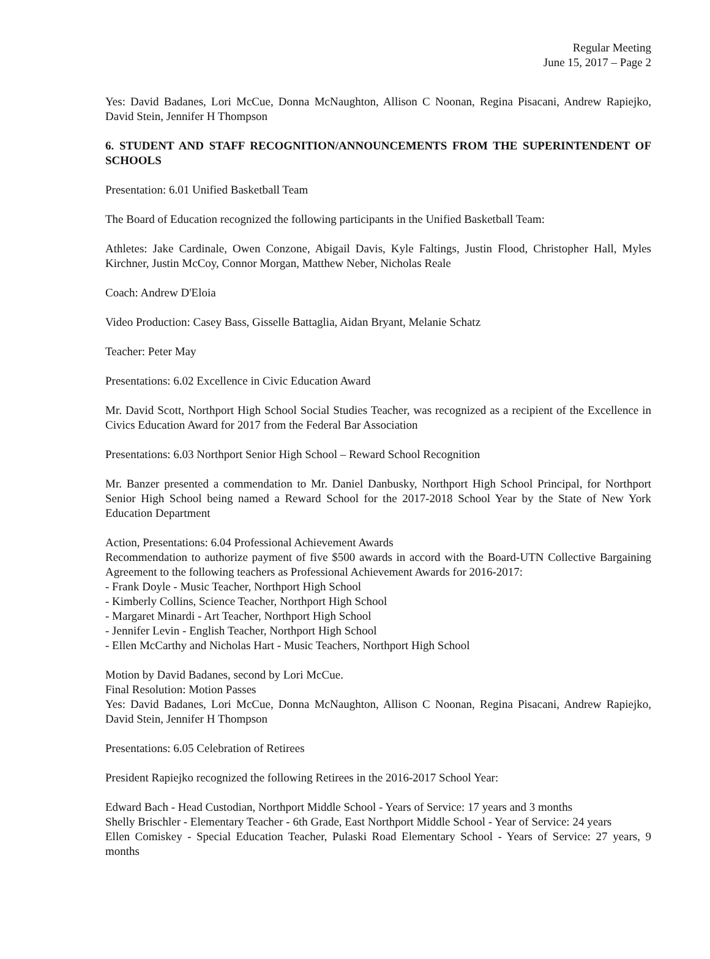Regular Meeting
June 15, 2017 – Page 2
Yes: David Badanes, Lori McCue, Donna McNaughton, Allison C Noonan, Regina Pisacani, Andrew Rapiejko, David Stein, Jennifer H Thompson
6. STUDENT AND STAFF RECOGNITION/ANNOUNCEMENTS FROM THE SUPERINTENDENT OF SCHOOLS
Presentation: 6.01 Unified Basketball Team
The Board of Education recognized the following participants in the Unified Basketball Team:
Athletes: Jake Cardinale, Owen Conzone, Abigail Davis, Kyle Faltings, Justin Flood, Christopher Hall, Myles Kirchner, Justin McCoy, Connor Morgan, Matthew Neber, Nicholas Reale
Coach: Andrew D'Eloia
Video Production: Casey Bass, Gisselle Battaglia, Aidan Bryant, Melanie Schatz
Teacher: Peter May
Presentations: 6.02 Excellence in Civic Education Award
Mr. David Scott, Northport High School Social Studies Teacher, was recognized as a recipient of the Excellence in Civics Education Award for 2017 from the Federal Bar Association
Presentations: 6.03 Northport Senior High School – Reward School Recognition
Mr. Banzer presented a commendation to Mr. Daniel Danbusky, Northport High School Principal, for Northport Senior High School being named a Reward School for the 2017-2018 School Year by the State of New York Education Department
Action, Presentations: 6.04 Professional Achievement Awards
Recommendation to authorize payment of five $500 awards in accord with the Board-UTN Collective Bargaining Agreement to the following teachers as Professional Achievement Awards for 2016-2017:
- Frank Doyle - Music Teacher, Northport High School
- Kimberly Collins, Science Teacher, Northport High School
- Margaret Minardi - Art Teacher, Northport High School
- Jennifer Levin - English Teacher, Northport High School
- Ellen McCarthy and Nicholas Hart - Music Teachers, Northport High School
Motion by David Badanes, second by Lori McCue.
Final Resolution: Motion Passes
Yes: David Badanes, Lori McCue, Donna McNaughton, Allison C Noonan, Regina Pisacani, Andrew Rapiejko, David Stein, Jennifer H Thompson
Presentations: 6.05 Celebration of Retirees
President Rapiejko recognized the following Retirees in the 2016-2017 School Year:
Edward Bach - Head Custodian, Northport Middle School - Years of Service: 17 years and 3 months
Shelly Brischler - Elementary Teacher - 6th Grade, East Northport Middle School - Year of Service: 24 years
Ellen Comiskey - Special Education Teacher, Pulaski Road Elementary School - Years of Service: 27 years, 9 months